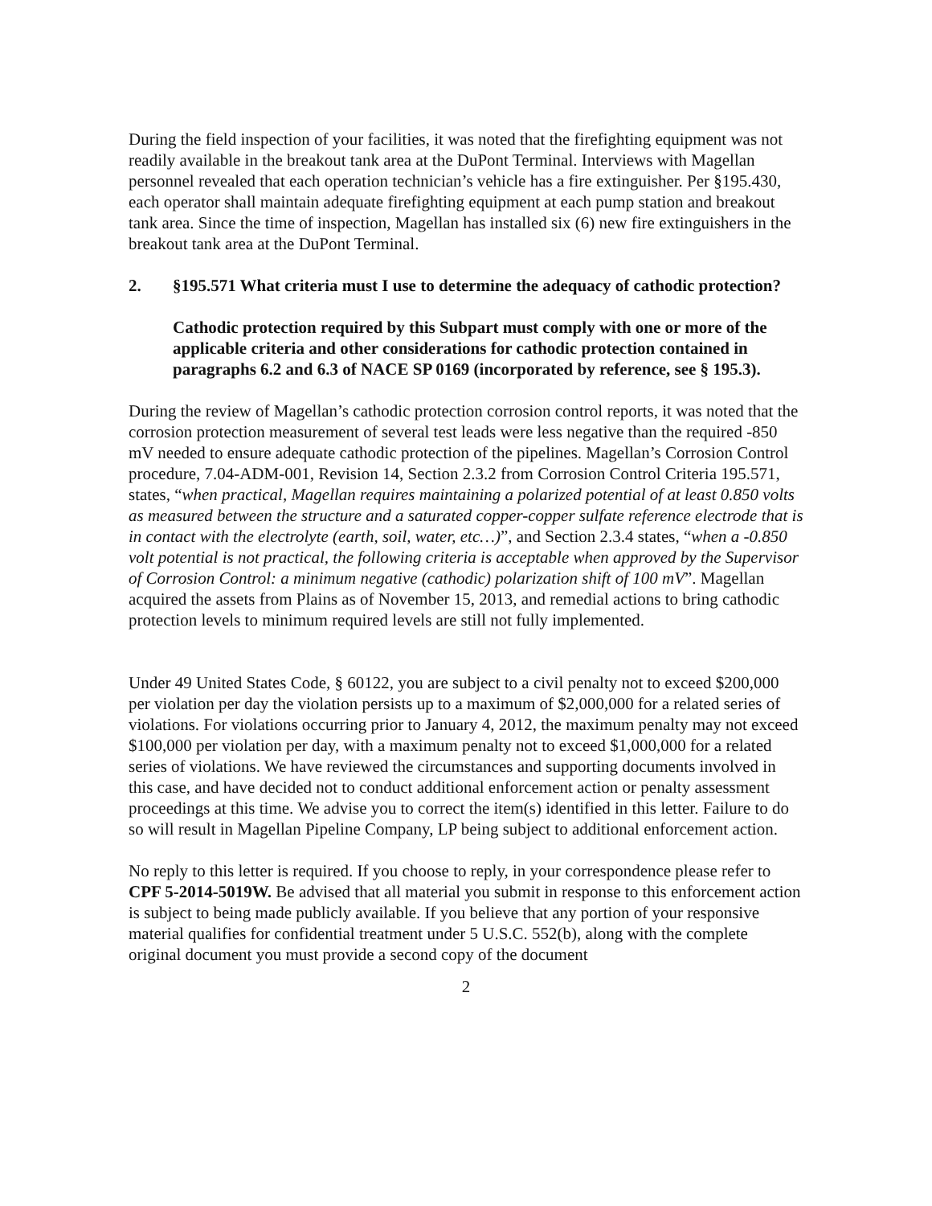During the field inspection of your facilities, it was noted that the firefighting equipment was not readily available in the breakout tank area at the DuPont Terminal. Interviews with Magellan personnel revealed that each operation technician’s vehicle has a fire extinguisher. Per §195.430, each operator shall maintain adequate firefighting equipment at each pump station and breakout tank area. Since the time of inspection, Magellan has installed six (6) new fire extinguishers in the breakout tank area at the DuPont Terminal.
2. §195.571 What criteria must I use to determine the adequacy of cathodic protection?
Cathodic protection required by this Subpart must comply with one or more of the applicable criteria and other considerations for cathodic protection contained in paragraphs 6.2 and 6.3 of NACE SP 0169 (incorporated by reference, see § 195.3).
During the review of Magellan’s cathodic protection corrosion control reports, it was noted that the corrosion protection measurement of several test leads were less negative than the required -850 mV needed to ensure adequate cathodic protection of the pipelines. Magellan’s Corrosion Control procedure, 7.04-ADM-001, Revision 14, Section 2.3.2 from Corrosion Control Criteria 195.571, states, “when practical, Magellan requires maintaining a polarized potential of at least 0.850 volts as measured between the structure and a saturated copper-copper sulfate reference electrode that is in contact with the electrolyte (earth, soil, water, etc…)”, and Section 2.3.4 states, “when a -0.850 volt potential is not practical, the following criteria is acceptable when approved by the Supervisor of Corrosion Control: a minimum negative (cathodic) polarization shift of 100 mV”. Magellan acquired the assets from Plains as of November 15, 2013, and remedial actions to bring cathodic protection levels to minimum required levels are still not fully implemented.
Under 49 United States Code, § 60122, you are subject to a civil penalty not to exceed $200,000 per violation per day the violation persists up to a maximum of $2,000,000 for a related series of violations. For violations occurring prior to January 4, 2012, the maximum penalty may not exceed $100,000 per violation per day, with a maximum penalty not to exceed $1,000,000 for a related series of violations. We have reviewed the circumstances and supporting documents involved in this case, and have decided not to conduct additional enforcement action or penalty assessment proceedings at this time. We advise you to correct the item(s) identified in this letter. Failure to do so will result in Magellan Pipeline Company, LP being subject to additional enforcement action.
No reply to this letter is required. If you choose to reply, in your correspondence please refer to CPF 5-2014-5019W. Be advised that all material you submit in response to this enforcement action is subject to being made publicly available. If you believe that any portion of your responsive material qualifies for confidential treatment under 5 U.S.C. 552(b), along with the complete original document you must provide a second copy of the document
2